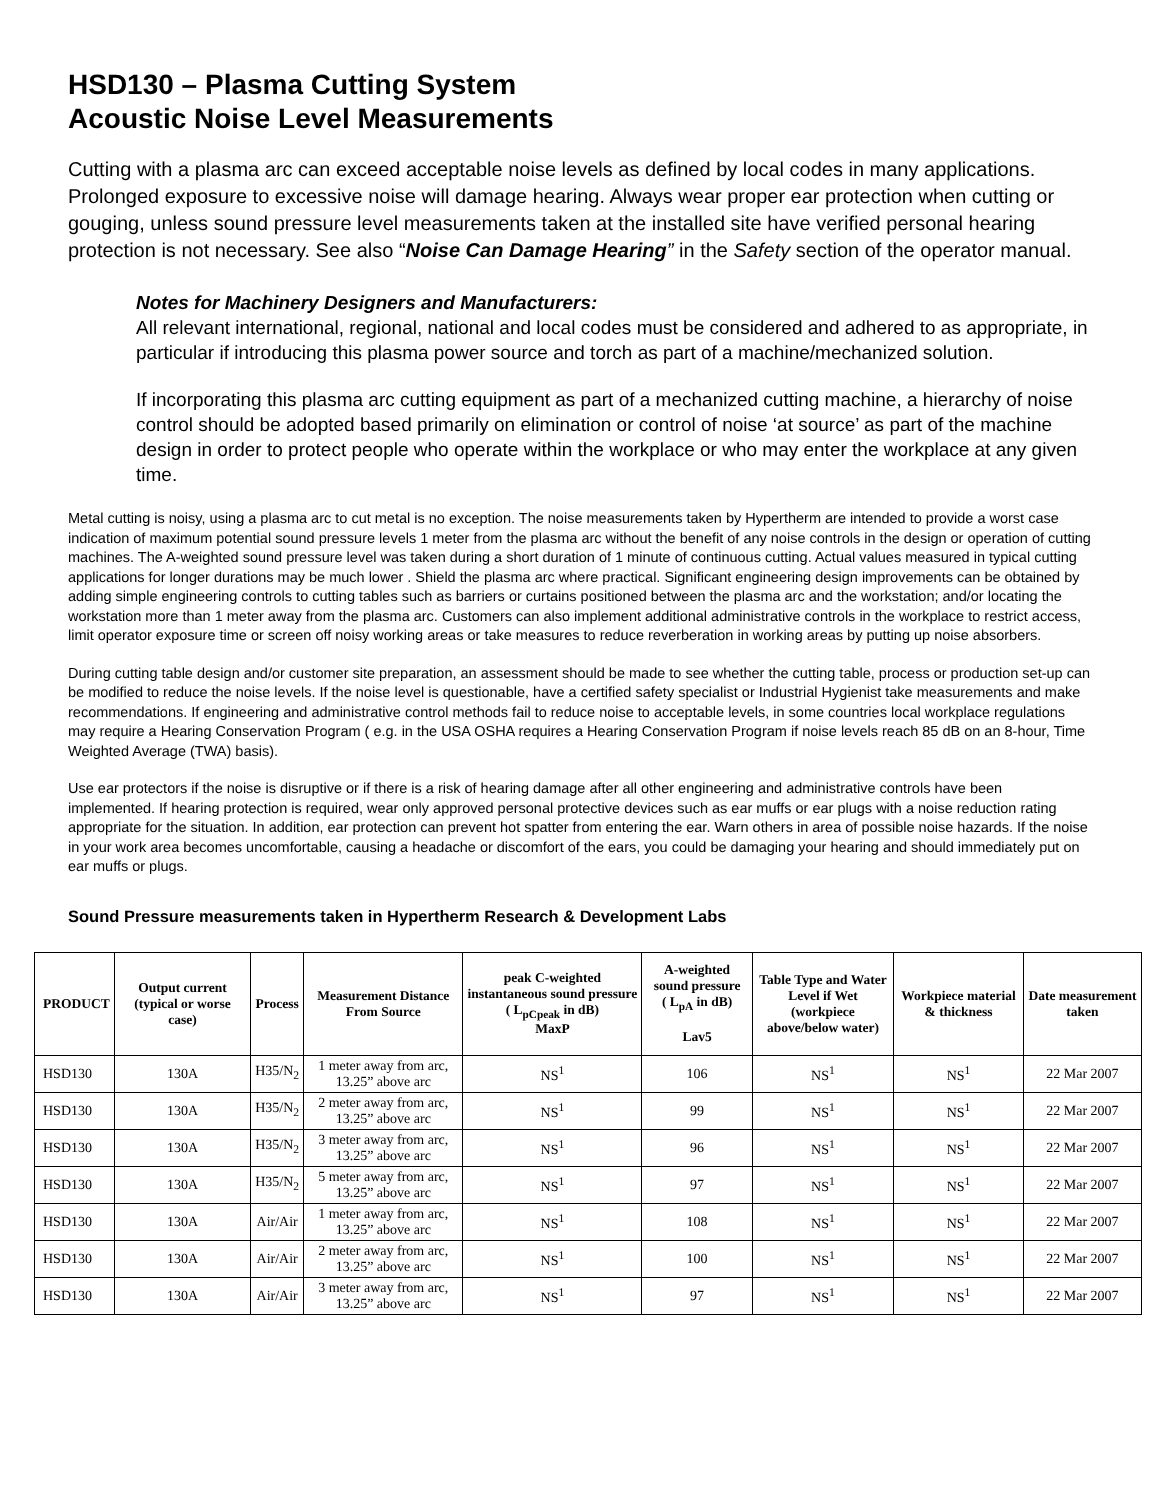HSD130 – Plasma Cutting System
Acoustic Noise Level Measurements
Cutting with a plasma arc can exceed acceptable noise levels as defined by local codes in many applications. Prolonged exposure to excessive noise will damage hearing. Always wear proper ear protection when cutting or gouging, unless sound pressure level measurements taken at the installed site have verified personal hearing protection is not necessary. See also “Noise Can Damage Hearing” in the Safety section of the operator manual.
Notes for Machinery Designers and Manufacturers:
All relevant international, regional, national and local codes must be considered and adhered to as appropriate, in particular if introducing this plasma power source and torch as part of a machine/mechanized solution.
If incorporating this plasma arc cutting equipment as part of a mechanized cutting machine, a hierarchy of noise control should be adopted based primarily on elimination or control of noise ‘at source’ as part of the machine design in order to protect people who operate within the workplace or who may enter the workplace at any given time.
Metal cutting is noisy, using a plasma arc to cut metal is no exception. The noise measurements taken by Hypertherm are intended to provide a worst case indication of maximum potential sound pressure levels 1 meter from the plasma arc without the benefit of any noise controls in the design or operation of cutting machines. The A-weighted sound pressure level was taken during a short duration of 1 minute of continuous cutting. Actual values measured in typical cutting applications for longer durations may be much lower . Shield the plasma arc where practical. Significant engineering design improvements can be obtained by adding simple engineering controls to cutting tables such as barriers or curtains positioned between the plasma arc and the workstation; and/or locating the workstation more than 1 meter away from the plasma arc. Customers can also implement additional administrative controls in the workplace to restrict access, limit operator exposure time or screen off noisy working areas or take measures to reduce reverberation in working areas by putting up noise absorbers.
During cutting table design and/or customer site preparation, an assessment should be made to see whether the cutting table, process or production set-up can be modified to reduce the noise levels. If the noise level is questionable, have a certified safety specialist or Industrial Hygienist take measurements and make recommendations. If engineering and administrative control methods fail to reduce noise to acceptable levels, in some countries local workplace regulations may require a Hearing Conservation Program ( e.g. in the USA OSHA requires a Hearing Conservation Program if noise levels reach 85 dB on an 8-hour, Time Weighted Average (TWA) basis).
Use ear protectors if the noise is disruptive or if there is a risk of hearing damage after all other engineering and administrative controls have been implemented. If hearing protection is required, wear only approved personal protective devices such as ear muffs or ear plugs with a noise reduction rating appropriate for the situation. In addition, ear protection can prevent hot spatter from entering the ear. Warn others in area of possible noise hazards. If the noise in your work area becomes uncomfortable, causing a headache or discomfort of the ears, you could be damaging your hearing and should immediately put on ear muffs or plugs.
Sound Pressure measurements taken in Hypertherm Research & Development Labs
| PRODUCT | Output current (typical or worse case) | Process | Measurement Distance From Source | peak C-weighted instantaneous sound pressure ( L<sub>pCpeak</sub> in dB) MaxP | A-weighted sound pressure ( L<sub>pA</sub> in dB) Lav5 | Table Type and Water Level if Wet (workpiece above/below water) | Workpiece material & thickness | Date measurement taken |
| --- | --- | --- | --- | --- | --- | --- | --- | --- |
| HSD130 | 130A | H35/N<sub>2</sub> | 1 meter away from arc, 13.25” above arc | NS<sup>1</sup> | 106 | NS<sup>1</sup> | NS<sup>1</sup> | 22 Mar 2007 |
| HSD130 | 130A | H35/N<sub>2</sub> | 2 meter away from arc, 13.25” above arc | NS<sup>1</sup> | 99 | NS<sup>1</sup> | NS<sup>1</sup> | 22 Mar 2007 |
| HSD130 | 130A | H35/N<sub>2</sub> | 3 meter away from arc, 13.25” above arc | NS<sup>1</sup> | 96 | NS<sup>1</sup> | NS<sup>1</sup> | 22 Mar 2007 |
| HSD130 | 130A | H35/N<sub>2</sub> | 5 meter away from arc, 13.25” above arc | NS<sup>1</sup> | 97 | NS<sup>1</sup> | NS<sup>1</sup> | 22 Mar 2007 |
| HSD130 | 130A | Air/Air | 1 meter away from arc, 13.25” above arc | NS<sup>1</sup> | 108 | NS<sup>1</sup> | NS<sup>1</sup> | 22 Mar 2007 |
| HSD130 | 130A | Air/Air | 2 meter away from arc, 13.25” above arc | NS<sup>1</sup> | 100 | NS<sup>1</sup> | NS<sup>1</sup> | 22 Mar 2007 |
| HSD130 | 130A | Air/Air | 3 meter away from arc, 13.25” above arc | NS<sup>1</sup> | 97 | NS<sup>1</sup> | NS<sup>1</sup> | 22 Mar 2007 |